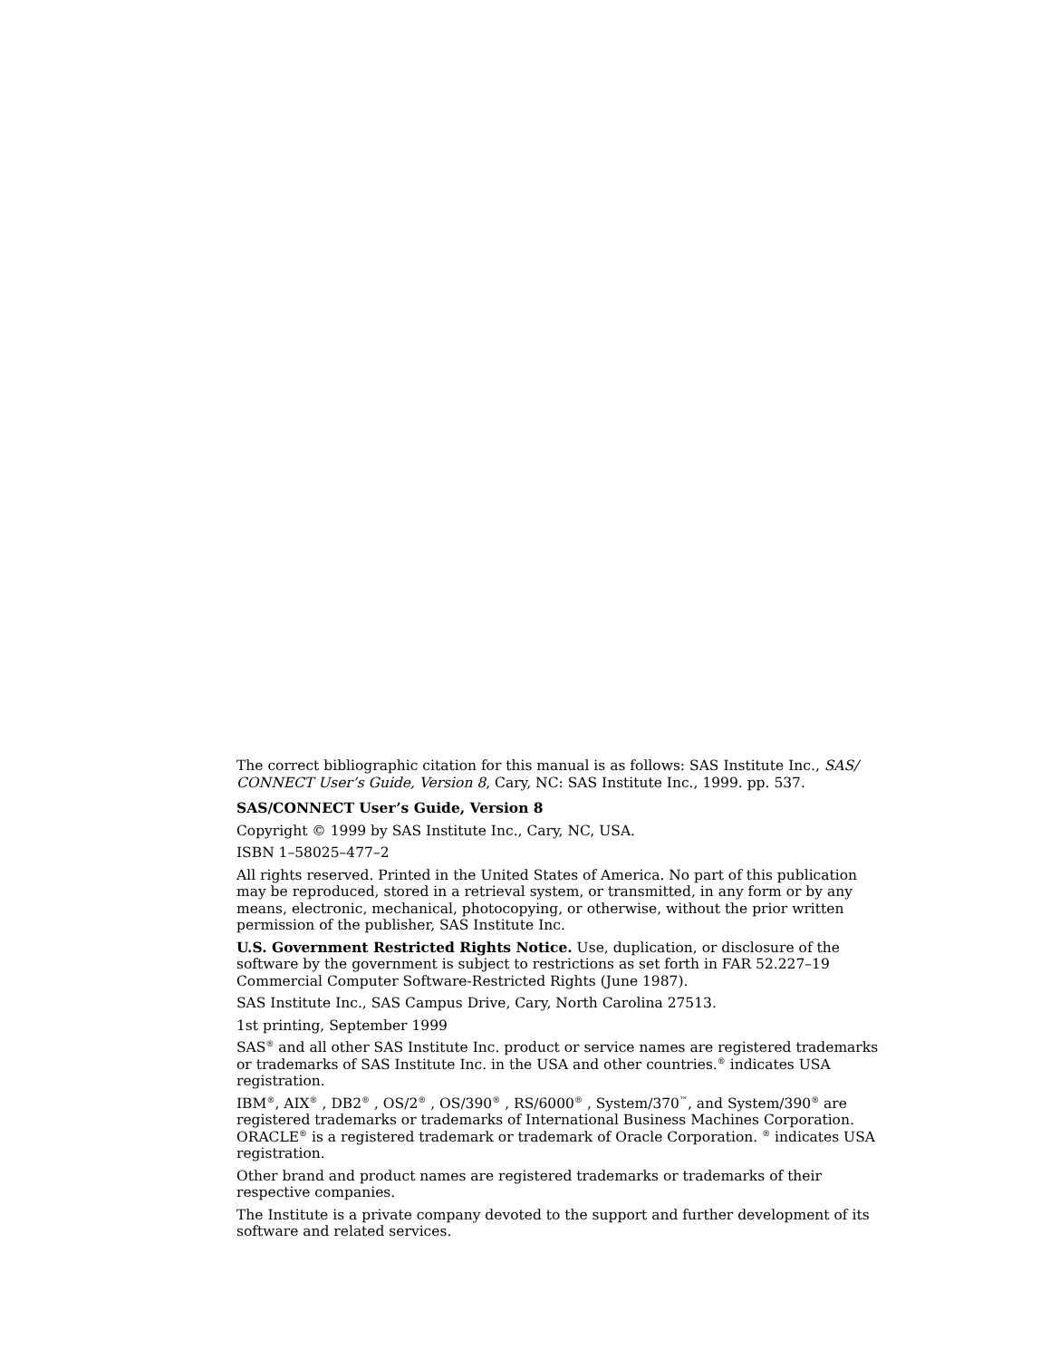The correct bibliographic citation for this manual is as follows: SAS Institute Inc., SAS/ CONNECT User’s Guide, Version 8, Cary, NC: SAS Institute Inc., 1999. pp. 537.
SAS/CONNECT User’s Guide, Version 8
Copyright © 1999 by SAS Institute Inc., Cary, NC, USA.
ISBN 1–58025–477–2
All rights reserved. Printed in the United States of America. No part of this publication may be reproduced, stored in a retrieval system, or transmitted, in any form or by any means, electronic, mechanical, photocopying, or otherwise, without the prior written permission of the publisher, SAS Institute Inc.
U.S. Government Restricted Rights Notice. Use, duplication, or disclosure of the software by the government is subject to restrictions as set forth in FAR 52.227–19 Commercial Computer Software-Restricted Rights (June 1987).
SAS Institute Inc., SAS Campus Drive, Cary, North Carolina 27513.
1st printing, September 1999
SAS<sup>®</sup> and all other SAS Institute Inc. product or service names are registered trademarks or trademarks of SAS Institute Inc. in the USA and other countries.<sup>®</sup> indicates USA registration.
IBM<sup>®</sup>, AIX<sup>®</sup> , DB2<sup>®</sup> , OS/2<sup>®</sup> , OS/390<sup>®</sup> , RS/6000<sup>®</sup> , System/370<sup>™</sup>, and System/390<sup>®</sup> are registered trademarks or trademarks of International Business Machines Corporation. ORACLE<sup>®</sup> is a registered trademark or trademark of Oracle Corporation. <sup>®</sup> indicates USA registration.
Other brand and product names are registered trademarks or trademarks of their respective companies.
The Institute is a private company devoted to the support and further development of its software and related services.